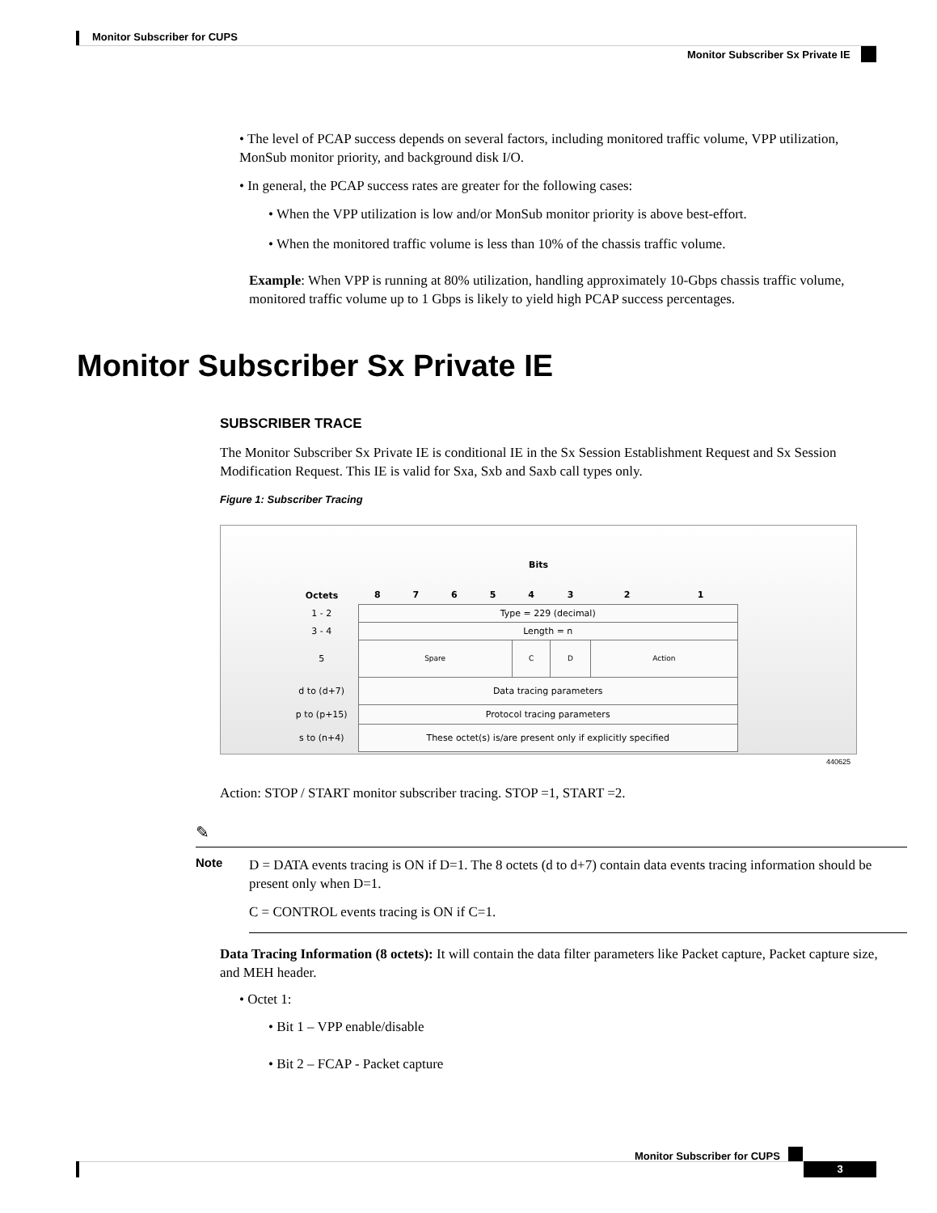Monitor Subscriber for CUPS
Monitor Subscriber Sx Private IE
• The level of PCAP success depends on several factors, including monitored traffic volume, VPP utilization, MonSub monitor priority, and background disk I/O.
• In general, the PCAP success rates are greater for the following cases:
• When the VPP utilization is low and/or MonSub monitor priority is above best-effort.
• When the monitored traffic volume is less than 10% of the chassis traffic volume.
Example: When VPP is running at 80% utilization, handling approximately 10-Gbps chassis traffic volume, monitored traffic volume up to 1 Gbps is likely to yield high PCAP success percentages.
Monitor Subscriber Sx Private IE
SUBSCRIBER TRACE
The Monitor Subscriber Sx Private IE is conditional IE in the Sx Session Establishment Request and Sx Session Modification Request. This IE is valid for Sxa, Sxb and Saxb call types only.
Figure 1: Subscriber Tracing
Bits
| Octets | 8 | 7 | 6 | 5 | 4 | 3 | 2 | 1 |
| 1 - 2 | Type = 229 (decimal) | | | | | | | |
| 3 - 4 | Length = n | | | | | | | |
| 5 | Spare | | | | C | D | Action | |
| d to (d+7) | Data tracing parameters | | | | | | | |
| p to (p+15) | Protocol tracing parameters | | | | | | | |
| s to (n+4) | These octet(s) is/are present only if explicitly specified | | | | | | | |
440625
Action: STOP / START monitor subscriber tracing. STOP =1, START =2.
✎
Note
D = DATA events tracing is ON if D=1. The 8 octets (d to d+7) contain data events tracing information should be present only when D=1.
C = CONTROL events tracing is ON if C=1.
Data Tracing Information (8 octets): It will contain the data filter parameters like Packet capture, Packet capture size, and MEH header.
• Octet 1:
• Bit 1 – VPP enable/disable
• Bit 2 – FCAP - Packet capture
Monitor Subscriber for CUPS
3